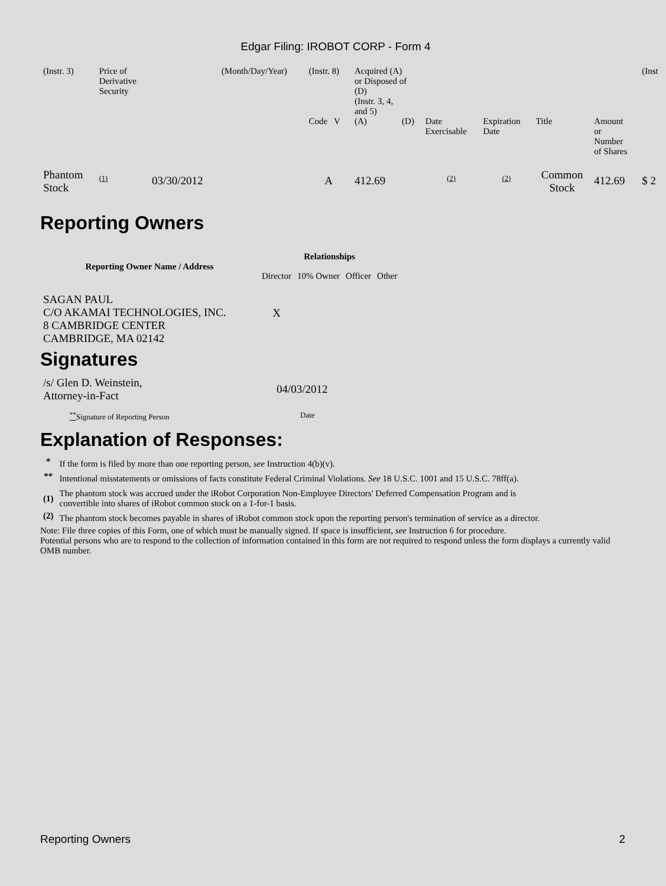Edgar Filing: IROBOT CORP - Form 4
| (Instr. 3) | Price of Derivative Security | | (Month/Day/Year) | (Instr. 8) | Acquired (A) or Disposed of (D) (Instr. 3, 4, and 5) | | | | | | (Inst |
| | | | | Code V | (A) | (D) | Date Exercisable | Expiration Date | Title | Amount or Number of Shares | |
| Phantom Stock | <sup>(1)</sup> | 03/30/2012 | | A | 412.69 | | <sup>(2)</sup> | <sup>(2)</sup> | Common Stock | 412.69 | $ 2 |
Reporting Owners
| Reporting Owner Name / Address | Relationships | | | |
| --- | --- | --- | --- | --- |
| | Director | 10% Owner | Officer | Other |
| SAGAN PAUL C/O AKAMAI TECHNOLOGIES, INC. 8 CAMBRIDGE CENTER CAMBRIDGE, MA 02142 | X | | | |
Signatures
| /s/ Glen D. Weinstein, Attorney-in-Fact | 04/03/2012 |
| <sup>**</sup> Signature of Reporting Person | Date |
Explanation of Responses:
| * | If the form is filed by more than one reporting person, see Instruction 4(b)(v). |
| ** | Intentional misstatements or omissions of facts constitute Federal Criminal Violations. See 18 U.S.C. 1001 and 15 U.S.C. 78ff(a). |
| (1) | The phantom stock was accrued under the iRobot Corporation Non-Employee Directors' Deferred Compensation Program and is convertible into shares of iRobot common stock on a 1-for-1 basis. |
| (2) | The phantom stock becomes payable in shares of iRobot common stock upon the reporting person's termination of service as a director. |
Note: File three copies of this Form, one of which must be manually signed. If space is insufficient, see Instruction 6 for procedure.
Potential persons who are to respond to the collection of information contained in this form are not required to respond unless the form displays a currently valid OMB number.
Reporting Owners 2